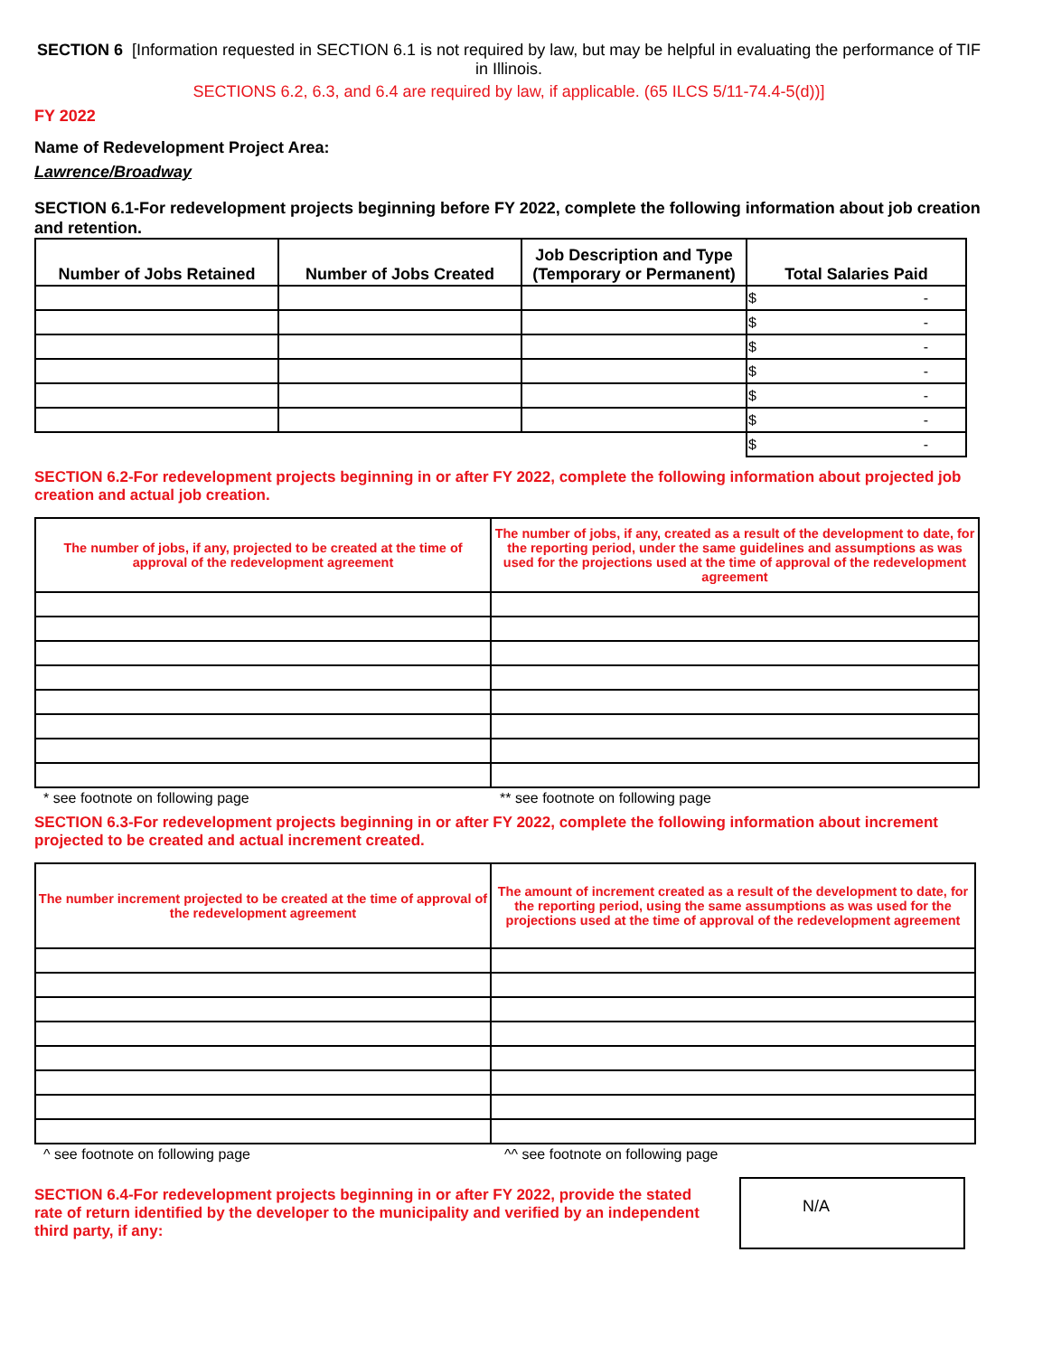SECTION 6 [Information requested in SECTION 6.1 is not required by law, but may be helpful in evaluating the performance of TIF in Illinois.
SECTIONS 6.2, 6.3, and 6.4 are required by law, if applicable. (65 ILCS 5/11-74.4-5(d))]
FY 2022
Name of Redevelopment Project Area:
Lawrence/Broadway
SECTION 6.1-For redevelopment projects beginning before FY 2022, complete the following information about job creation and retention.
| Number of Jobs Retained | Number of Jobs Created | Job Description and Type (Temporary or Permanent) | Total Salaries Paid |
| --- | --- | --- | --- |
| | | | $ - |
| | | | $ - |
| | | | $ - |
| | | | $ - |
| | | | $ - |
| | | | $ - |
| | | | $ - |
SECTION 6.2-For redevelopment projects beginning in or after FY 2022, complete the following information about projected job creation and actual job creation.
| The number of jobs, if any, projected to be created at the time of approval of the redevelopment agreement | The number of jobs, if any, created as a result of the development to date, for the reporting period, under the same guidelines and assumptions as was used for the projections used at the time of approval of the redevelopment agreement |
| --- | --- |
* see footnote on following page ** see footnote on following page
SECTION 6.3-For redevelopment projects beginning in or after FY 2022, complete the following information about increment projected to be created and actual increment created.
| The number increment projected to be created at the time of approval of the redevelopment agreement | The amount of increment created as a result of the development to date, for the reporting period, using the same assumptions as was used for the projections used at the time of approval of the redevelopment agreement |
| --- | --- |
^ see footnote on following page ^^ see footnote on following page
SECTION 6.4-For redevelopment projects beginning in or after FY 2022, provide the stated rate of return identified by the developer to the municipality and verified by an independent third party, if any:
N/A